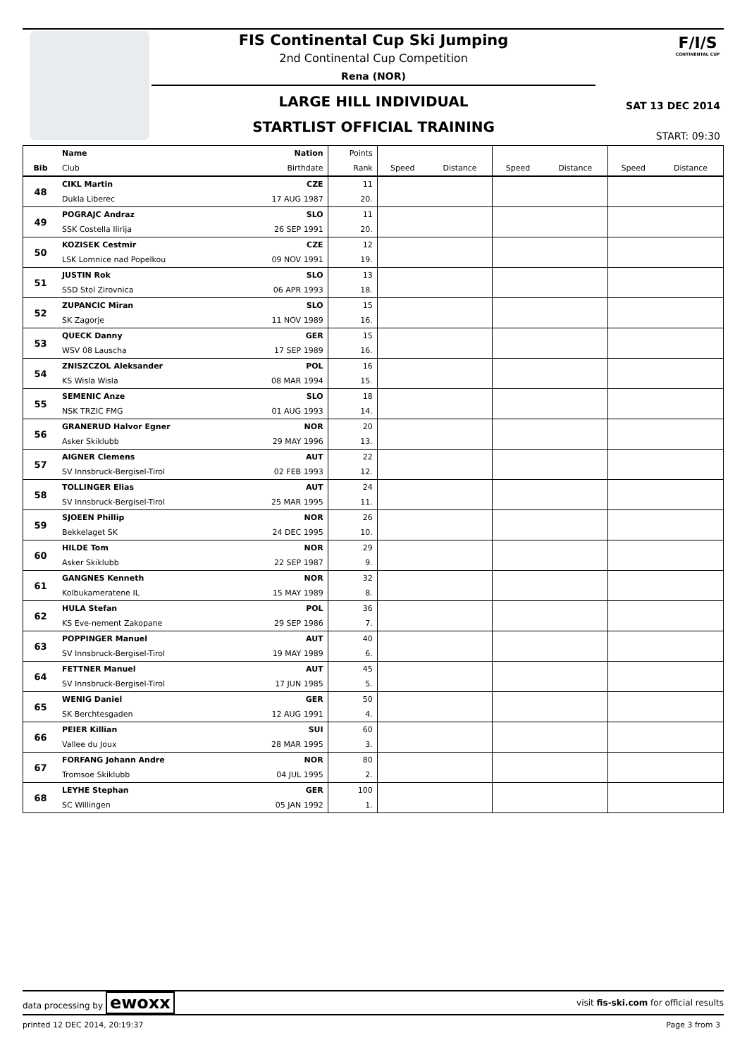FIS Continental Cup Ski Jumping
2nd Continental Cup Competition
Rena (NOR)
LARGE HILL INDIVIDUAL
STARTLIST OFFICIAL TRAINING
F/I/S
CONTINENTAL CUP
SAT 13 DEC 2014
START: 09:30
| | Name | Nation | Points | | | | | | |
| --- | --- | --- | --- | --- | --- | --- | --- | --- | --- |
| Bib | Club | Birthdate | Rank | Speed | Distance | Speed | Distance | Speed | Distance |
| 48 | CIKL Martin | CZE | 11 | | | | | | |
| | Dukla Liberec | 17 AUG 1987 | 20. | | | | | | |
| 49 | POGRAJC Andraz | SLO | 11 | | | | | | |
| | SSK Costella Ilirija | 26 SEP 1991 | 20. | | | | | | |
| 50 | KOZISEK Cestmir | CZE | 12 | | | | | | |
| | LSK Lomnice nad Popelkou | 09 NOV 1991 | 19. | | | | | | |
| 51 | JUSTIN Rok | SLO | 13 | | | | | | |
| | SSD Stol Zirovnica | 06 APR 1993 | 18. | | | | | | |
| 52 | ZUPANCIC Miran | SLO | 15 | | | | | | |
| | SK Zagorje | 11 NOV 1989 | 16. | | | | | | |
| 53 | QUECK Danny | GER | 15 | | | | | | |
| | WSV 08 Lauscha | 17 SEP 1989 | 16. | | | | | | |
| 54 | ZNISZCZOL Aleksander | POL | 16 | | | | | | |
| | KS Wisla Wisla | 08 MAR 1994 | 15. | | | | | | |
| 55 | SEMENIC Anze | SLO | 18 | | | | | | |
| | NSK TRZIC FMG | 01 AUG 1993 | 14. | | | | | | |
| 56 | GRANERUD Halvor Egner | NOR | 20 | | | | | | |
| | Asker Skiklubb | 29 MAY 1996 | 13. | | | | | | |
| 57 | AIGNER Clemens | AUT | 22 | | | | | | |
| | SV Innsbruck-Bergisel-Tirol | 02 FEB 1993 | 12. | | | | | | |
| 58 | TOLLINGER Elias | AUT | 24 | | | | | | |
| | SV Innsbruck-Bergisel-Tirol | 25 MAR 1995 | 11. | | | | | | |
| 59 | SJOEEN Phillip | NOR | 26 | | | | | | |
| | Bekkelaget SK | 24 DEC 1995 | 10. | | | | | | |
| 60 | HILDE Tom | NOR | 29 | | | | | | |
| | Asker Skiklubb | 22 SEP 1987 | 9. | | | | | | |
| 61 | GANGNES Kenneth | NOR | 32 | | | | | | |
| | Kolbukameratene IL | 15 MAY 1989 | 8. | | | | | | |
| 62 | HULA Stefan | POL | 36 | | | | | | |
| | KS Eve-nement Zakopane | 29 SEP 1986 | 7. | | | | | | |
| 63 | POPPINGER Manuel | AUT | 40 | | | | | | |
| | SV Innsbruck-Bergisel-Tirol | 19 MAY 1989 | 6. | | | | | | |
| 64 | FETTNER Manuel | AUT | 45 | | | | | | |
| | SV Innsbruck-Bergisel-Tirol | 17 JUN 1985 | 5. | | | | | | |
| 65 | WENIG Daniel | GER | 50 | | | | | | |
| | SK Berchtesgaden | 12 AUG 1991 | 4. | | | | | | |
| 66 | PEIER Killian | SUI | 60 | | | | | | |
| | Vallee du Joux | 28 MAR 1995 | 3. | | | | | | |
| 67 | FORFANG Johann Andre | NOR | 80 | | | | | | |
| | Tromsoe Skiklubb | 04 JUL 1995 | 2. | | | | | | |
| 68 | LEYHE Stephan | GER | 100 | | | | | | |
| | SC Willingen | 05 JAN 1992 | 1. | | | | | | |
data processing by ewoxx visit fis-ski.com for official results
printed 12 DEC 2014, 20:19:37 Page 3 from 3